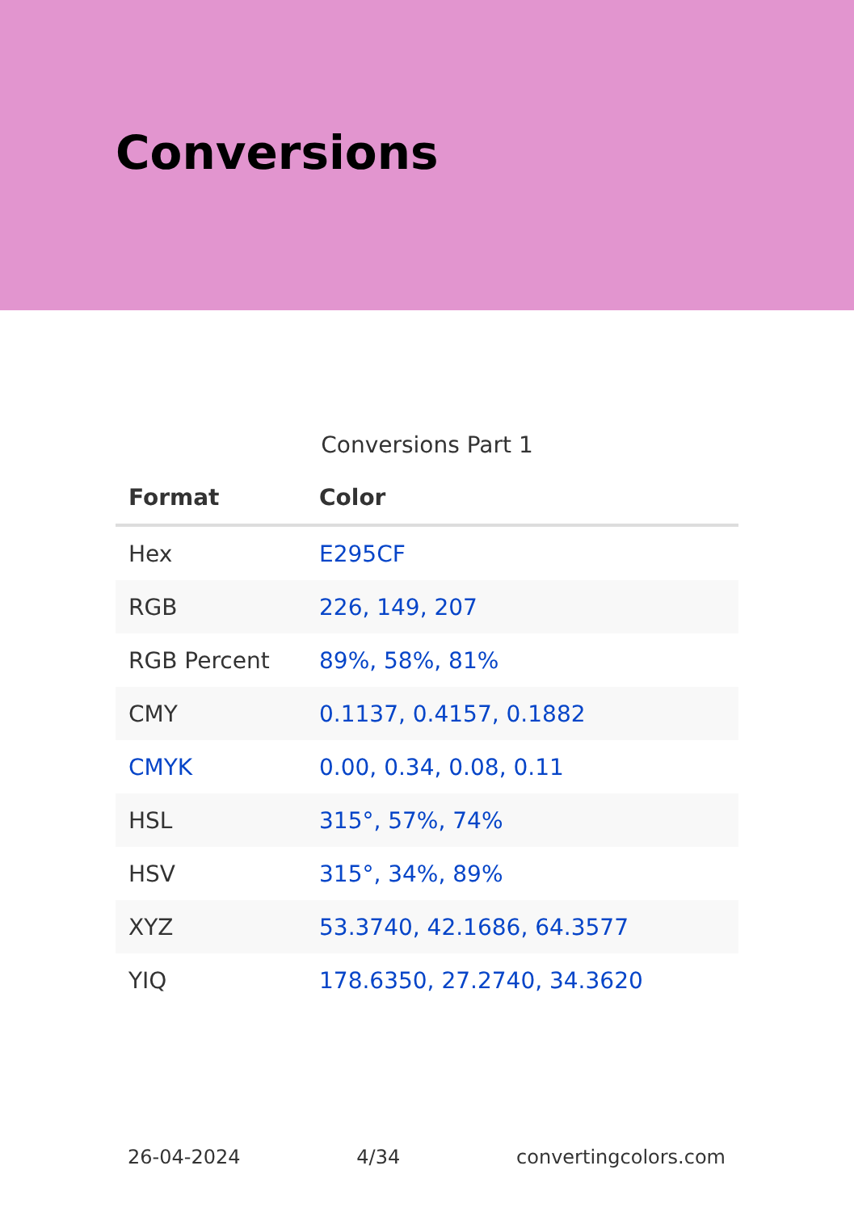Conversions
Conversions Part 1
| Format | Color |
| --- | --- |
| Hex | E295CF |
| RGB | 226, 149, 207 |
| RGB Percent | 89%, 58%, 81% |
| CMY | 0.1137, 0.4157, 0.1882 |
| CMYK | 0.00, 0.34, 0.08, 0.11 |
| HSL | 315°, 57%, 74% |
| HSV | 315°, 34%, 89% |
| XYZ | 53.3740, 42.1686, 64.3577 |
| YIQ | 178.6350, 27.2740, 34.3620 |
26-04-2024 4/34 convertingcolors.com